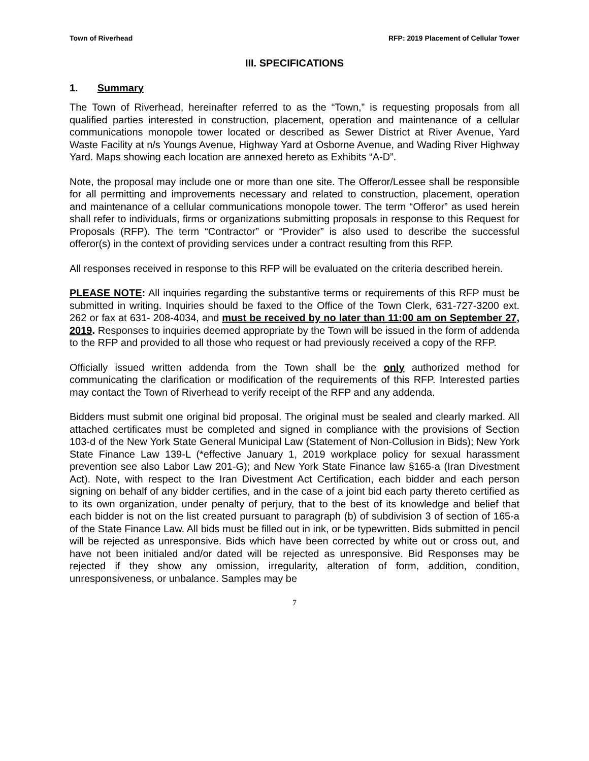Town of Riverhead RFP: 2019 Placement of Cellular Tower
III. SPECIFICATIONS
1. Summary
The Town of Riverhead, hereinafter referred to as the “Town,” is requesting proposals from all qualified parties interested in construction, placement, operation and maintenance of a cellular communications monopole tower located or described as Sewer District at River Avenue, Yard Waste Facility at n/s Youngs Avenue, Highway Yard at Osborne Avenue, and Wading River Highway Yard. Maps showing each location are annexed hereto as Exhibits “A-D”.
Note, the proposal may include one or more than one site. The Offeror/Lessee shall be responsible for all permitting and improvements necessary and related to construction, placement, operation and maintenance of a cellular communications monopole tower. The term “Offeror” as used herein shall refer to individuals, firms or organizations submitting proposals in response to this Request for Proposals (RFP). The term “Contractor” or “Provider” is also used to describe the successful offeror(s) in the context of providing services under a contract resulting from this RFP.
All responses received in response to this RFP will be evaluated on the criteria described herein.
PLEASE NOTE: All inquiries regarding the substantive terms or requirements of this RFP must be submitted in writing. Inquiries should be faxed to the Office of the Town Clerk, 631-727-3200 ext. 262 or fax at 631- 208-4034, and must be received by no later than 11:00 am on September 27, 2019. Responses to inquiries deemed appropriate by the Town will be issued in the form of addenda to the RFP and provided to all those who request or had previously received a copy of the RFP.
Officially issued written addenda from the Town shall be the only authorized method for communicating the clarification or modification of the requirements of this RFP. Interested parties may contact the Town of Riverhead to verify receipt of the RFP and any addenda.
Bidders must submit one original bid proposal. The original must be sealed and clearly marked. All attached certificates must be completed and signed in compliance with the provisions of Section 103-d of the New York State General Municipal Law (Statement of Non-Collusion in Bids); New York State Finance Law 139-L (*effective January 1, 2019 workplace policy for sexual harassment prevention see also Labor Law 201-G); and New York State Finance law §165-a (Iran Divestment Act). Note, with respect to the Iran Divestment Act Certification, each bidder and each person signing on behalf of any bidder certifies, and in the case of a joint bid each party thereto certified as to its own organization, under penalty of perjury, that to the best of its knowledge and belief that each bidder is not on the list created pursuant to paragraph (b) of subdivision 3 of section of 165-a of the State Finance Law. All bids must be filled out in ink, or be typewritten. Bids submitted in pencil will be rejected as unresponsive. Bids which have been corrected by white out or cross out, and have not been initialed and/or dated will be rejected as unresponsive. Bid Responses may be rejected if they show any omission, irregularity, alteration of form, addition, condition, unresponsiveness, or unbalance. Samples may be
7